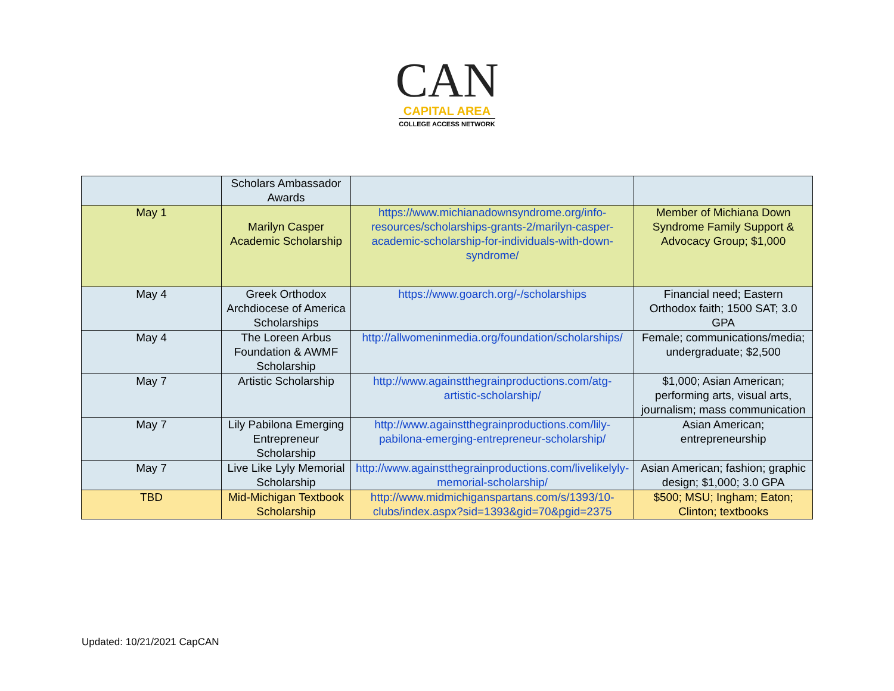CAN
CAPITAL AREA
COLLEGE ACCESS NETWORK
| | Scholars Ambassador Awards | | |
| May 1 | Marilyn Casper Academic Scholarship | https://www.michianadownsyndrome.org/info-resources/scholarships-grants-2/marilyn-casper-academic-scholarship-for-individuals-with-down-syndrome/ | Member of Michiana Down Syndrome Family Support & Advocacy Group; $1,000 |
| May 4 | Greek Orthodox Archdiocese of America Scholarships | https://www.goarch.org/-/scholarships | Financial need; Eastern Orthodox faith; 1500 SAT; 3.0 GPA |
| May 4 | The Loreen Arbus Foundation & AWMF Scholarship | http://allwomeninmedia.org/foundation/scholarships/ | Female; communications/media; undergraduate; $2,500 |
| May 7 | Artistic Scholarship | http://www.againstthegrainproductions.com/atg-artistic-scholarship/ | $1,000; Asian American; performing arts, visual arts, journalism; mass communication |
| May 7 | Lily Pabilona Emerging Entrepreneur Scholarship | http://www.againstthegrainproductions.com/lily-pabilona-emerging-entrepreneur-scholarship/ | Asian American; entrepreneurship |
| May 7 | Live Like Lyly Memorial Scholarship | http://www.againstthegrainproductions.com/livelikelyly-memorial-scholarship/ | Asian American; fashion; graphic design; $1,000; 3.0 GPA |
| TBD | Mid-Michigan Textbook Scholarship | http://www.midmichiganspartans.com/s/1393/10-clubs/index.aspx?sid=1393&gid=70&pgid=2375 | $500; MSU; Ingham; Eaton; Clinton; textbooks |
Updated: 10/21/2021 CapCAN